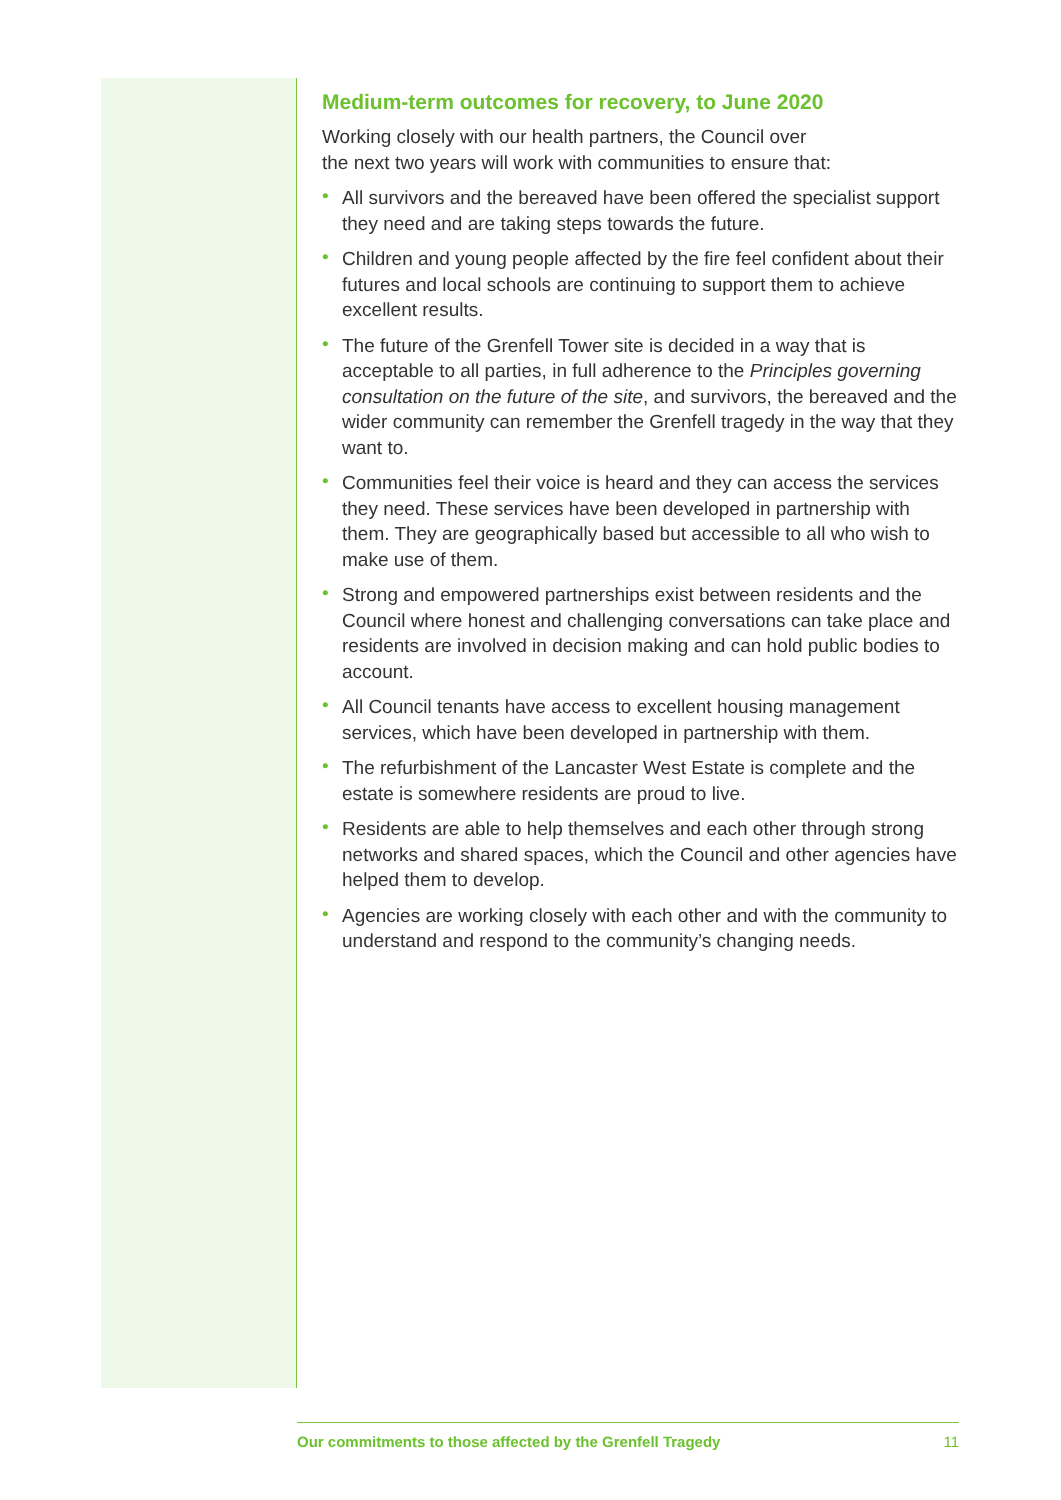Medium-term outcomes for recovery, to June 2020
Working closely with our health partners, the Council over
the next two years will work with communities to ensure that:
• All survivors and the bereaved have been offered the specialist support they need and are taking steps towards the future.
• Children and young people affected by the fire feel confident about their futures and local schools are continuing to support them to achieve excellent results.
• The future of the Grenfell Tower site is decided in a way that is acceptable to all parties, in full adherence to the Principles governing consultation on the future of the site, and survivors, the bereaved and the wider community can remember the Grenfell tragedy in the way that they want to.
• Communities feel their voice is heard and they can access the services they need. These services have been developed in partnership with them. They are geographically based but accessible to all who wish to make use of them.
• Strong and empowered partnerships exist between residents and the Council where honest and challenging conversations can take place and residents are involved in decision making and can hold public bodies to account.
• All Council tenants have access to excellent housing management services, which have been developed in partnership with them.
• The refurbishment of the Lancaster West Estate is complete and the estate is somewhere residents are proud to live.
• Residents are able to help themselves and each other through strong networks and shared spaces, which the Council and other agencies have helped them to develop.
• Agencies are working closely with each other and with the community to understand and respond to the community’s changing needs.
Our commitments to those affected by the Grenfell Tragedy 11